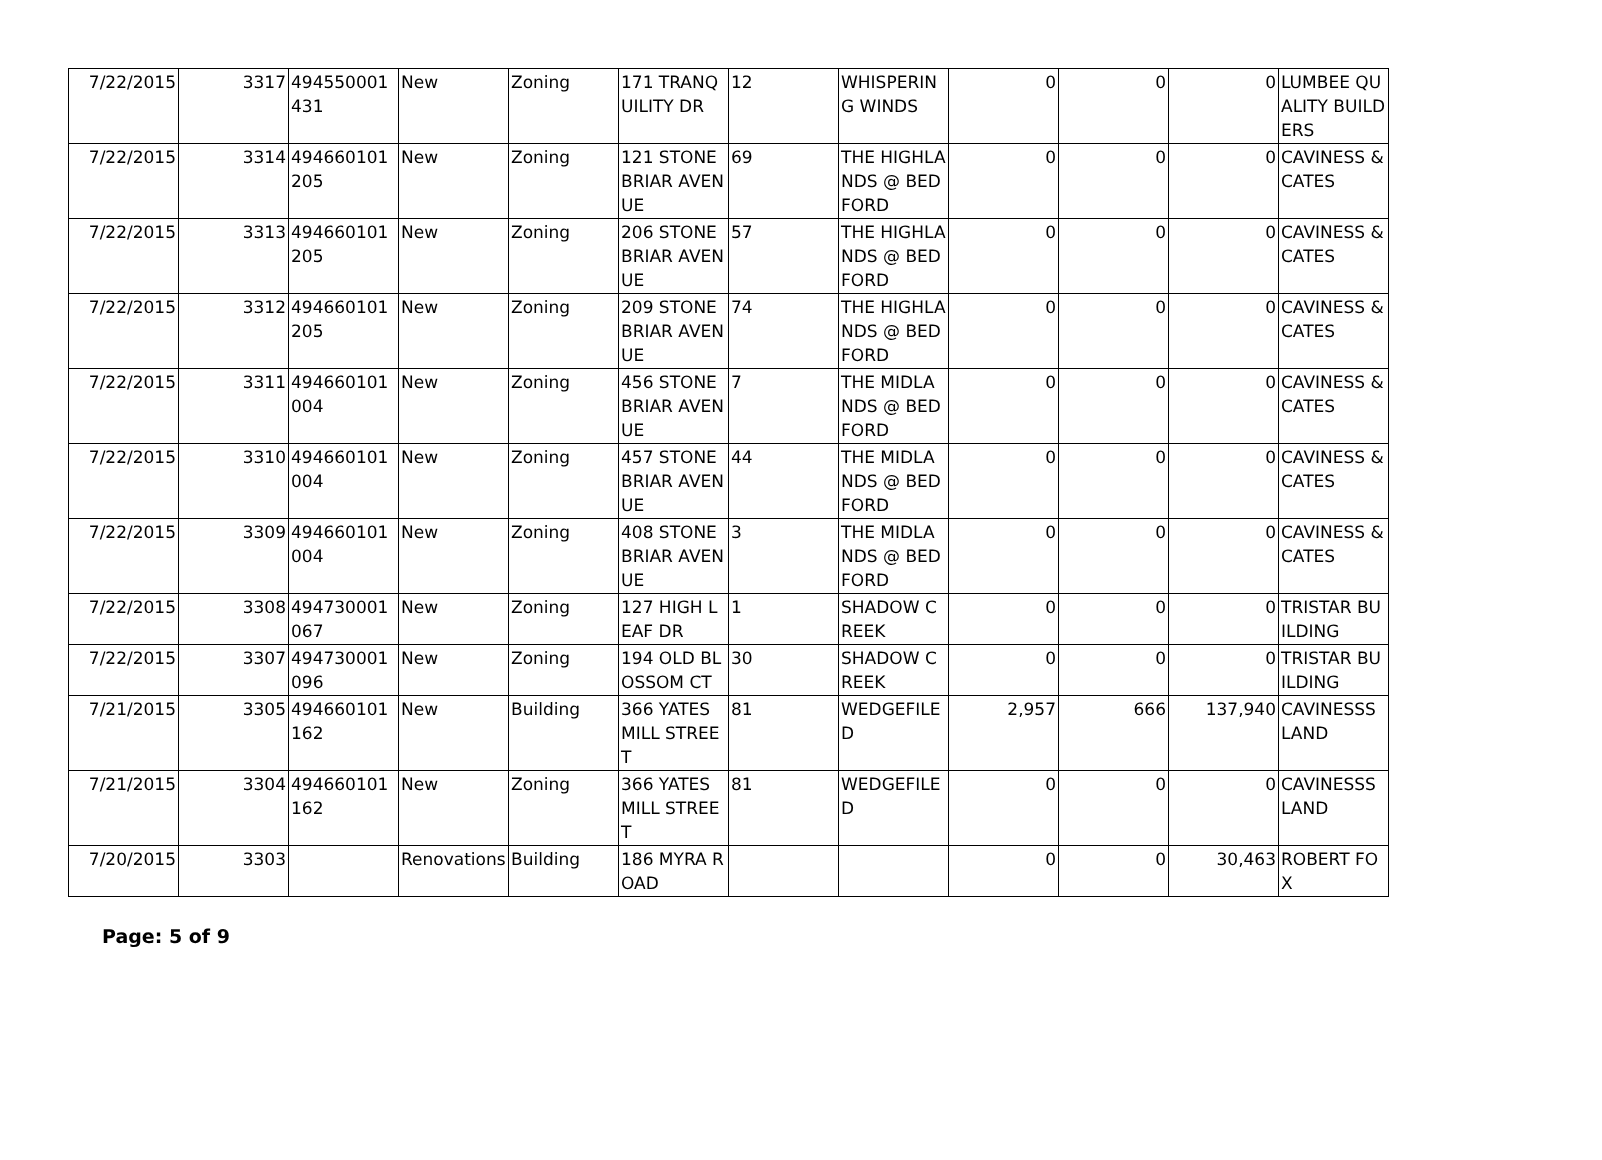| 7/22/2015 | 3317 | 494550001431 | New | Zoning | 171 TRANQUILITY DR | 12 | WHISPERING WINDS | 0 | 0 | 0 | LUMBEE QUALITY BUILDERS |
| 7/22/2015 | 3314 | 494660101205 | New | Zoning | 121 STONEBRIAR AVENUE | 69 | THE HIGHLANDS @ BEDFORD | 0 | 0 | 0 | CAVINESS & CATES |
| 7/22/2015 | 3313 | 494660101205 | New | Zoning | 206 STONEBRIAR AVENUE | 57 | THE HIGHLANDS @ BEDFORD | 0 | 0 | 0 | CAVINESS & CATES |
| 7/22/2015 | 3312 | 494660101205 | New | Zoning | 209 STONEBRIAR AVENUE | 74 | THE HIGHLANDS @ BEDFORD | 0 | 0 | 0 | CAVINESS & CATES |
| 7/22/2015 | 3311 | 494660101004 | New | Zoning | 456 STONEBRIAR AVENUE | 7 | THE MIDLANDS @ BEDFORD | 0 | 0 | 0 | CAVINESS & CATES |
| 7/22/2015 | 3310 | 494660101004 | New | Zoning | 457 STONEBRIAR AVENUE | 44 | THE MIDLANDS @ BEDFORD | 0 | 0 | 0 | CAVINESS & CATES |
| 7/22/2015 | 3309 | 494660101004 | New | Zoning | 408 STONEBRIAR AVENUE | 3 | THE MIDLANDS @ BEDFORD | 0 | 0 | 0 | CAVINESS & CATES |
| 7/22/2015 | 3308 | 494730001067 | New | Zoning | 127 HIGH LEAF DR | 1 | SHADOW CREEK | 0 | 0 | 0 | TRISTAR BUILDING |
| 7/22/2015 | 3307 | 494730001096 | New | Zoning | 194 OLD BLOSSOM CT | 30 | SHADOW CREEK | 0 | 0 | 0 | TRISTAR BUILDING |
| 7/21/2015 | 3305 | 494660101162 | New | Building | 366 YATES MILL STREET | 81 | WEDGEFILED | 2,957 | 666 | 137,940 | CAVINESSS LAND |
| 7/21/2015 | 3304 | 494660101162 | New | Zoning | 366 YATES MILL STREET | 81 | WEDGEFILED | 0 | 0 | 0 | CAVINESSS LAND |
| 7/20/2015 | 3303 | | Renovations | Building | 186 MYRA ROAD | | | 0 | 0 | 30,463 | ROBERT FOX |
Page: 5 of 9